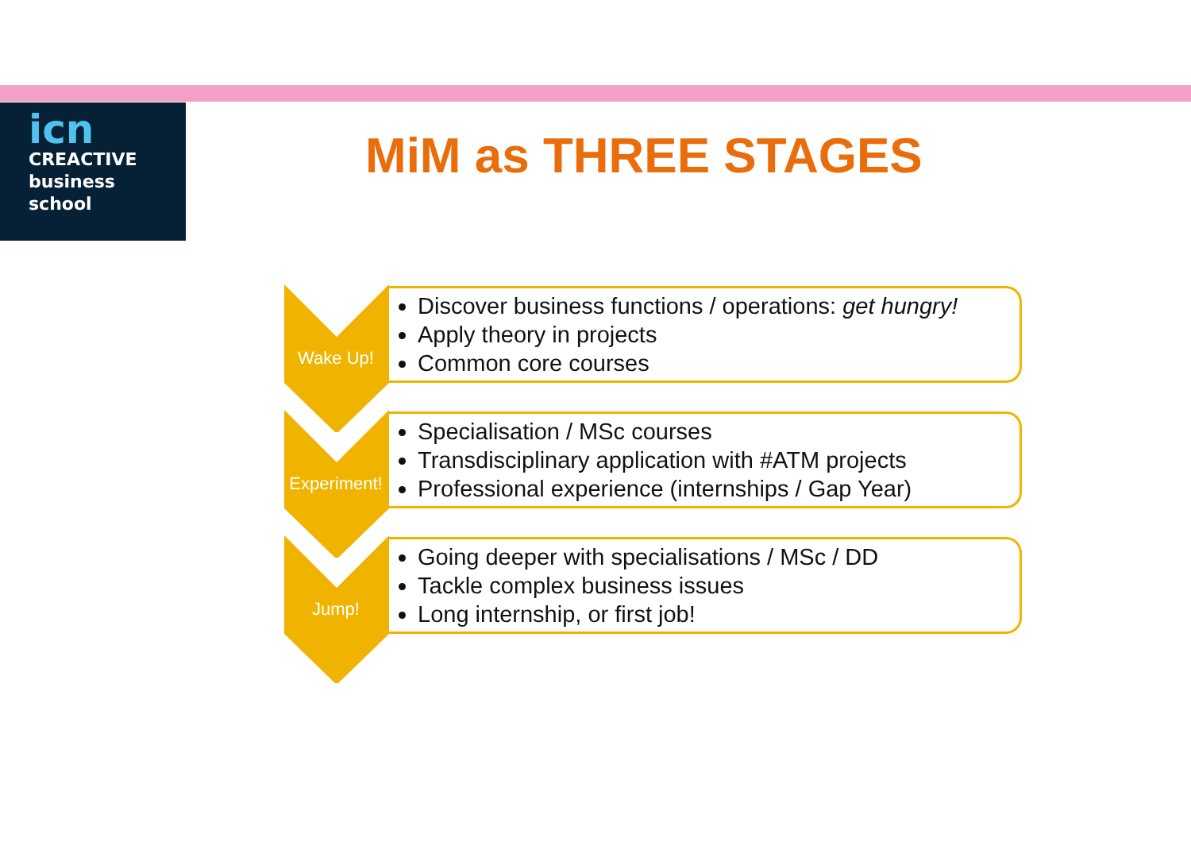icn
CREACTIVE
business
school
MiM as THREE STAGES
Wake Up!
Discover business functions / operations: get hungry!
Apply theory in projects
Common core courses
Experiment!
Specialisation / MSc courses
Transdisciplinary application with #ATM projects
Professional experience (internships / Gap Year)
Jump!
Going deeper with specialisations / MSc / DD
Tackle complex business issues
Long internship, or first job!